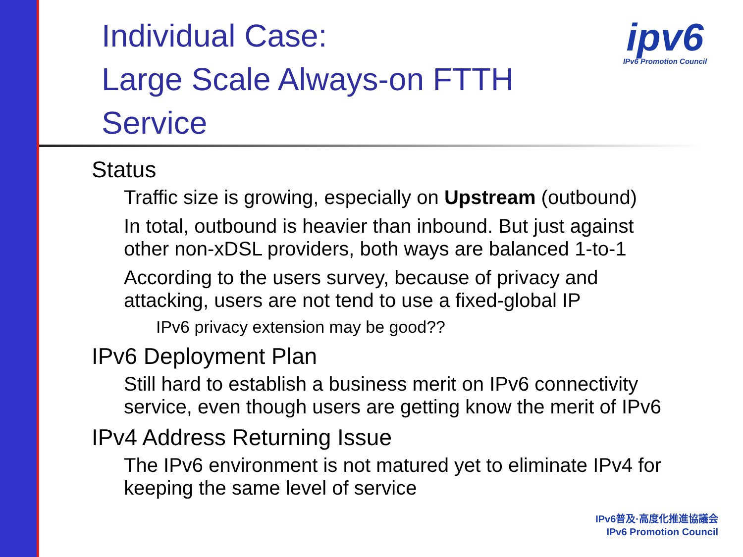Individual Case:
Large Scale Always-on FTTH Service
ipv6
IPv6 Promotion Council
Status
Traffic size is growing, especially on Upstream (outbound)
In total, outbound is heavier than inbound. But just against other non-xDSL providers, both ways are balanced 1-to-1
According to the users survey, because of privacy and attacking, users are not tend to use a fixed-global IP
IPv6 privacy extension may be good??
IPv6 Deployment Plan
Still hard to establish a business merit on IPv6 connectivity service, even though users are getting know the merit of IPv6
IPv4 Address Returning Issue
The IPv6 environment is not matured yet to eliminate IPv4 for keeping the same level of service
IPv6普及·高度化推進協議会
IPv6 Promotion Council